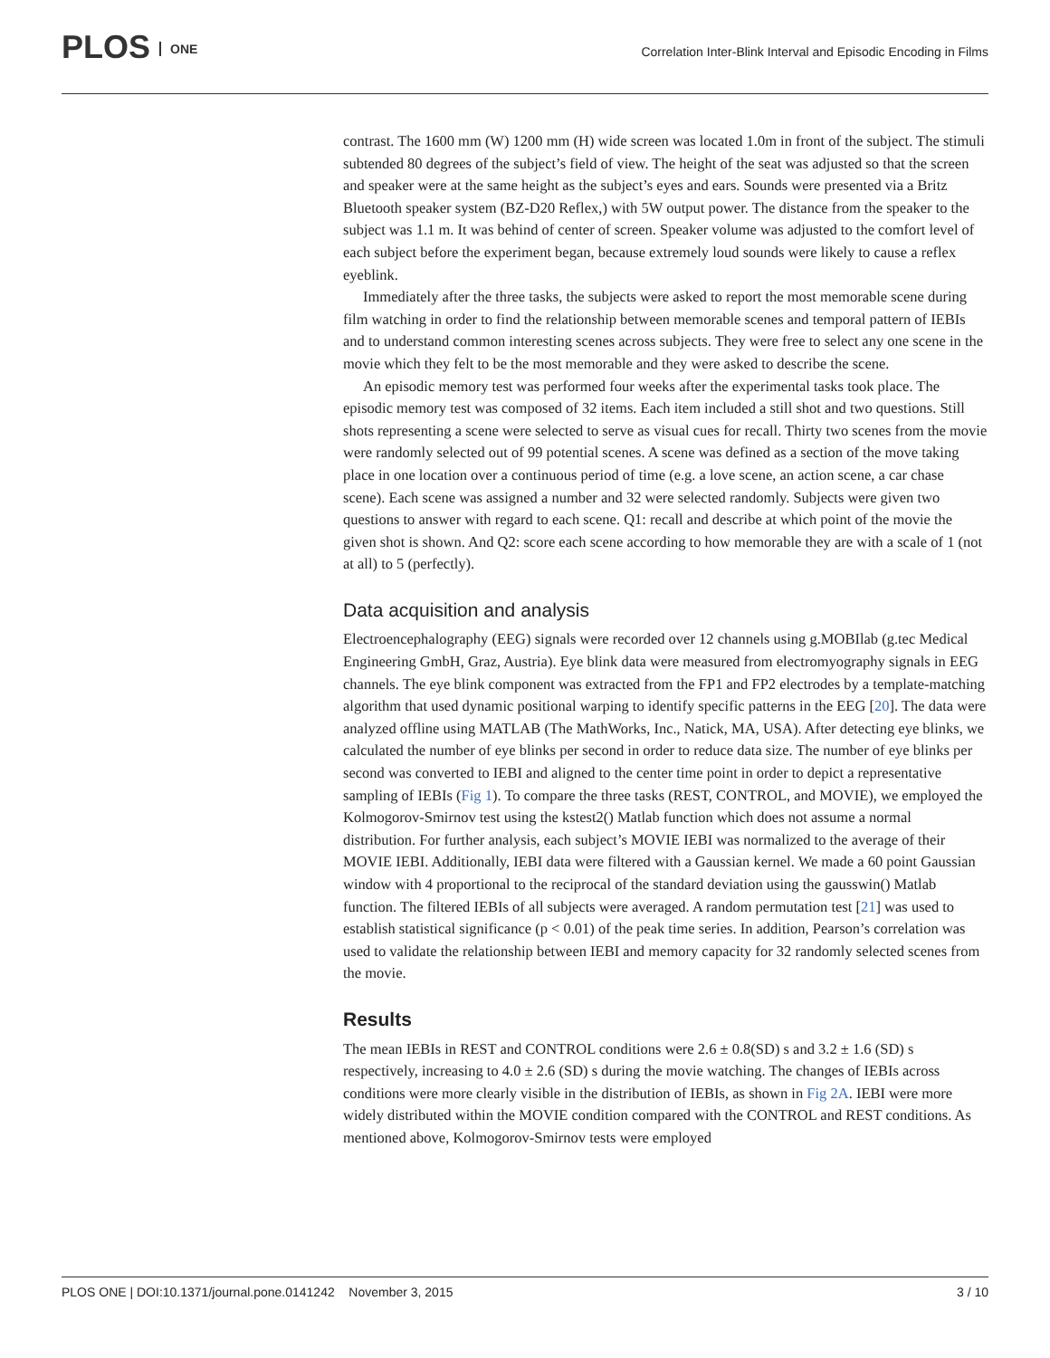PLOS ONE
Correlation Inter-Blink Interval and Episodic Encoding in Films
contrast. The 1600 mm (W) 1200 mm (H) wide screen was located 1.0m in front of the subject. The stimuli subtended 80 degrees of the subject’s field of view. The height of the seat was adjusted so that the screen and speaker were at the same height as the subject’s eyes and ears. Sounds were presented via a Britz Bluetooth speaker system (BZ-D20 Reflex,) with 5W output power. The distance from the speaker to the subject was 1.1 m. It was behind of center of screen. Speaker volume was adjusted to the comfort level of each subject before the experiment began, because extremely loud sounds were likely to cause a reflex eyeblink.
Immediately after the three tasks, the subjects were asked to report the most memorable scene during film watching in order to find the relationship between memorable scenes and temporal pattern of IEBIs and to understand common interesting scenes across subjects. They were free to select any one scene in the movie which they felt to be the most memorable and they were asked to describe the scene.
An episodic memory test was performed four weeks after the experimental tasks took place. The episodic memory test was composed of 32 items. Each item included a still shot and two questions. Still shots representing a scene were selected to serve as visual cues for recall. Thirty two scenes from the movie were randomly selected out of 99 potential scenes. A scene was defined as a section of the move taking place in one location over a continuous period of time (e.g. a love scene, an action scene, a car chase scene). Each scene was assigned a number and 32 were selected randomly. Subjects were given two questions to answer with regard to each scene. Q1: recall and describe at which point of the movie the given shot is shown. And Q2: score each scene according to how memorable they are with a scale of 1 (not at all) to 5 (perfectly).
Data acquisition and analysis
Electroencephalography (EEG) signals were recorded over 12 channels using g.MOBIlab (g.tec Medical Engineering GmbH, Graz, Austria). Eye blink data were measured from electromyography signals in EEG channels. The eye blink component was extracted from the FP1 and FP2 electrodes by a template-matching algorithm that used dynamic positional warping to identify specific patterns in the EEG [20]. The data were analyzed offline using MATLAB (The MathWorks, Inc., Natick, MA, USA). After detecting eye blinks, we calculated the number of eye blinks per second in order to reduce data size. The number of eye blinks per second was converted to IEBI and aligned to the center time point in order to depict a representative sampling of IEBIs (Fig 1). To compare the three tasks (REST, CONTROL, and MOVIE), we employed the Kolmogorov-Smirnov test using the kstest2() Matlab function which does not assume a normal distribution. For further analysis, each subject’s MOVIE IEBI was normalized to the average of their MOVIE IEBI. Additionally, IEBI data were filtered with a Gaussian kernel. We made a 60 point Gaussian window with 4 proportional to the reciprocal of the standard deviation using the gausswin() Matlab function. The filtered IEBIs of all subjects were averaged. A random permutation test [21] was used to establish statistical significance (p < 0.01) of the peak time series. In addition, Pearson’s correlation was used to validate the relationship between IEBI and memory capacity for 32 randomly selected scenes from the movie.
Results
The mean IEBIs in REST and CONTROL conditions were 2.6 ± 0.8(SD) s and 3.2 ± 1.6 (SD) s respectively, increasing to 4.0 ± 2.6 (SD) s during the movie watching. The changes of IEBIs across conditions were more clearly visible in the distribution of IEBIs, as shown in Fig 2A. IEBI were more widely distributed within the MOVIE condition compared with the CONTROL and REST conditions. As mentioned above, Kolmogorov-Smirnov tests were employed
PLOS ONE | DOI:10.1371/journal.pone.0141242 November 3, 2015 3 / 10